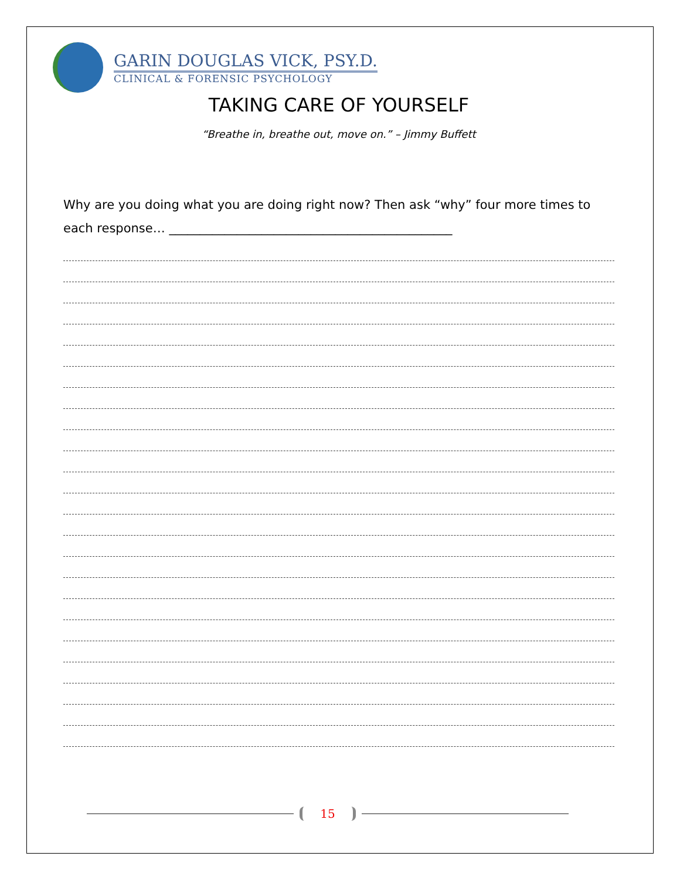GARIN DOUGLAS VICK, PSY.D.
CLINICAL & FORENSIC PSYCHOLOGY
TAKING CARE OF YOURSELF
“Breathe in, breathe out, move on.” – Jimmy Buffett
Why are you doing what you are doing right now? Then ask “why” four more times to each response… ______________________________________________
15